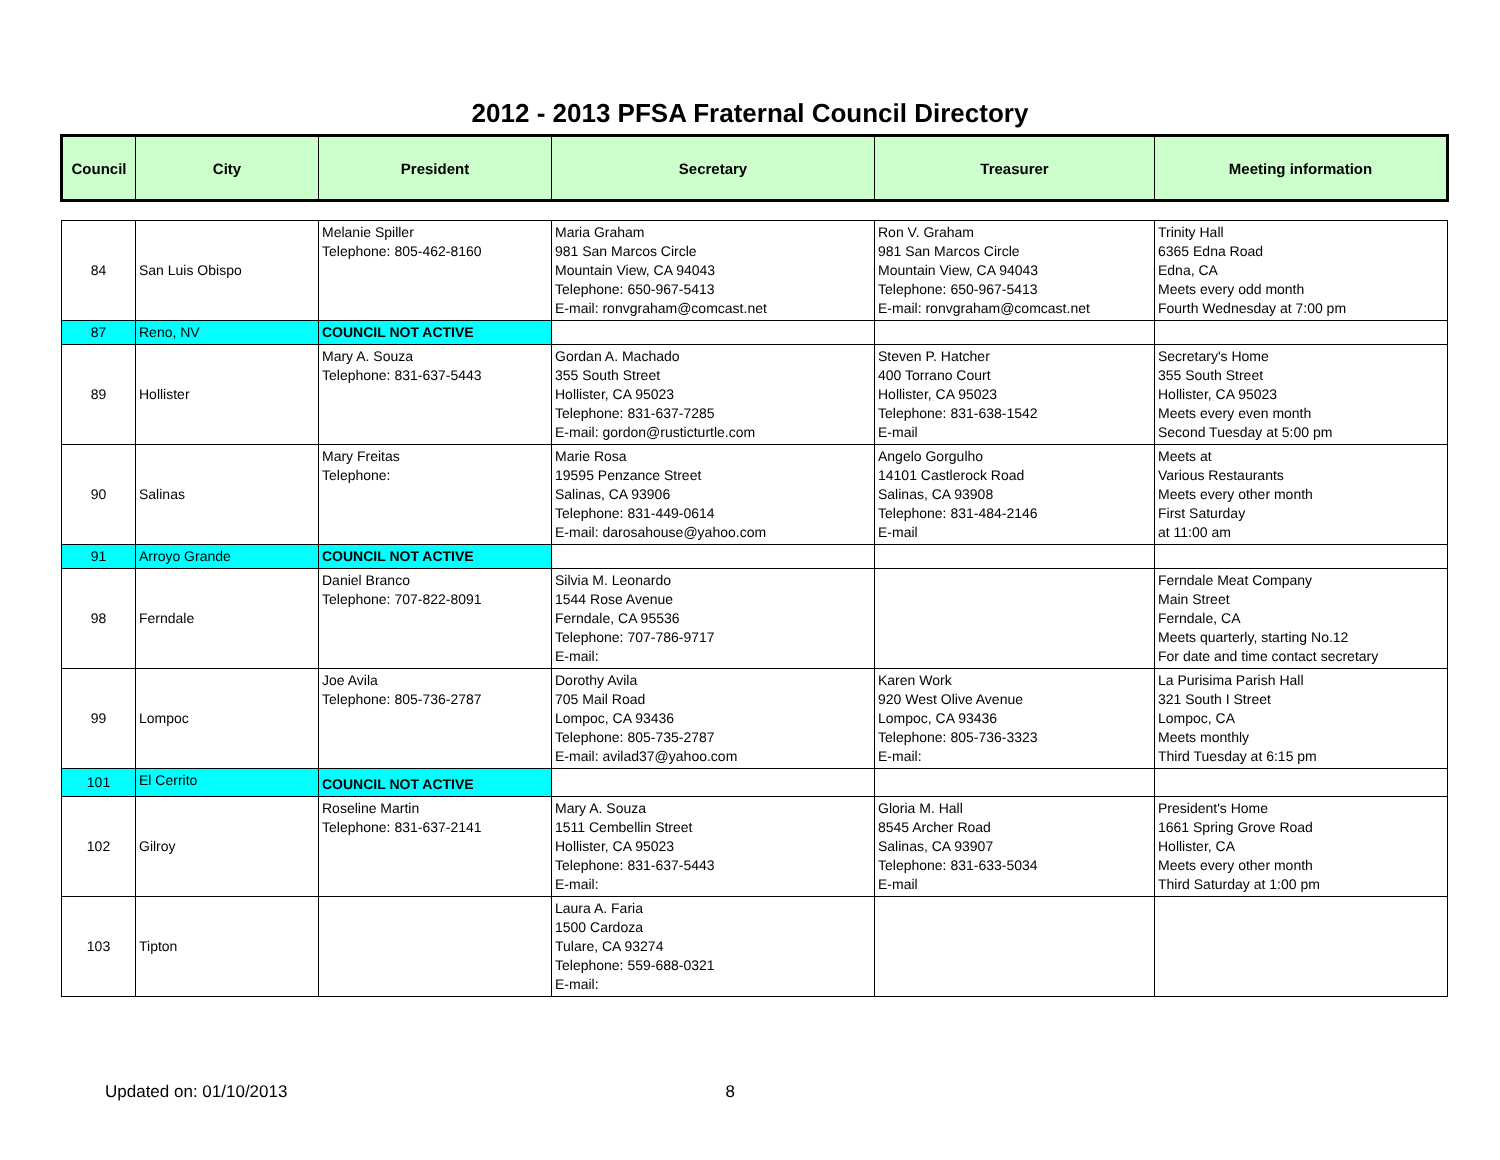2012 - 2013 PFSA Fraternal Council Directory
| Council | City | President | Secretary | Treasurer | Meeting information |
| --- | --- | --- | --- | --- | --- |
| 84 | San Luis Obispo | Melanie Spiller Telephone: 805-462-8160 | Maria Graham 981 San Marcos Circle Mountain View, CA 94043 Telephone: 650-967-5413 E-mail: ronvgraham@comcast.net | Ron V. Graham 981 San Marcos Circle Mountain View, CA 94043 Telephone: 650-967-5413 E-mail: ronvgraham@comcast.net | Trinity Hall 6365 Edna Road Edna, CA Meets every odd month Fourth Wednesday at 7:00 pm |
| 87 | Reno, NV | COUNCIL NOT ACTIVE | | | |
| 89 | Hollister | Mary A. Souza Telephone: 831-637-5443 | Gordan A. Machado 355 South Street Hollister, CA 95023 Telephone: 831-637-7285 E-mail: gordon@rusticturtle.com | Steven P. Hatcher 400 Torrano Court Hollister, CA 95023 Telephone: 831-638-1542 E-mail | Secretary's Home 355 South Street Hollister, CA 95023 Meets every even month Second Tuesday at 5:00 pm |
| 90 | Salinas | Mary Freitas Telephone: | Marie Rosa 19595 Penzance Street Salinas, CA 93906 Telephone: 831-449-0614 E-mail: darosahouse@yahoo.com | Angelo Gorgulho 14101 Castlerock Road Salinas, CA 93908 Telephone: 831-484-2146 E-mail | Meets at Various Restaurants Meets every other month First Saturday at 11:00 am |
| 91 | Arroyo Grande | COUNCIL NOT ACTIVE | | | |
| 98 | Ferndale | Daniel Branco Telephone: 707-822-8091 | Silvia M. Leonardo 1544 Rose Avenue Ferndale, CA 95536 Telephone: 707-786-9717 E-mail: | | Ferndale Meat Company Main Street Ferndale, CA Meets quarterly, starting No.12 For date and time contact secretary |
| 99 | Lompoc | Joe Avila Telephone: 805-736-2787 | Dorothy Avila 705 Mail Road Lompoc, CA 93436 Telephone: 805-735-2787 E-mail: avilad37@yahoo.com | Karen Work 920 West Olive Avenue Lompoc, CA 93436 Telephone: 805-736-3323 E-mail: | La Purisima Parish Hall 321 South I Street Lompoc, CA Meets monthly Third Tuesday at 6:15 pm |
| 101 | El Cerrito | COUNCIL NOT ACTIVE | | | |
| 102 | Gilroy | Roseline Martin Telephone: 831-637-2141 | Mary A. Souza 1511 Cembellin Street Hollister, CA 95023 Telephone: 831-637-5443 E-mail: | Gloria M. Hall 8545 Archer Road Salinas, CA 93907 Telephone: 831-633-5034 E-mail | President's Home 1661 Spring Grove Road Hollister, CA Meets every other month Third Saturday at 1:00 pm |
| 103 | Tipton | | Laura A. Faria 1500 Cardoza Tulare, CA 93274 Telephone: 559-688-0321 E-mail: | | |
Updated on: 01/10/2013 8